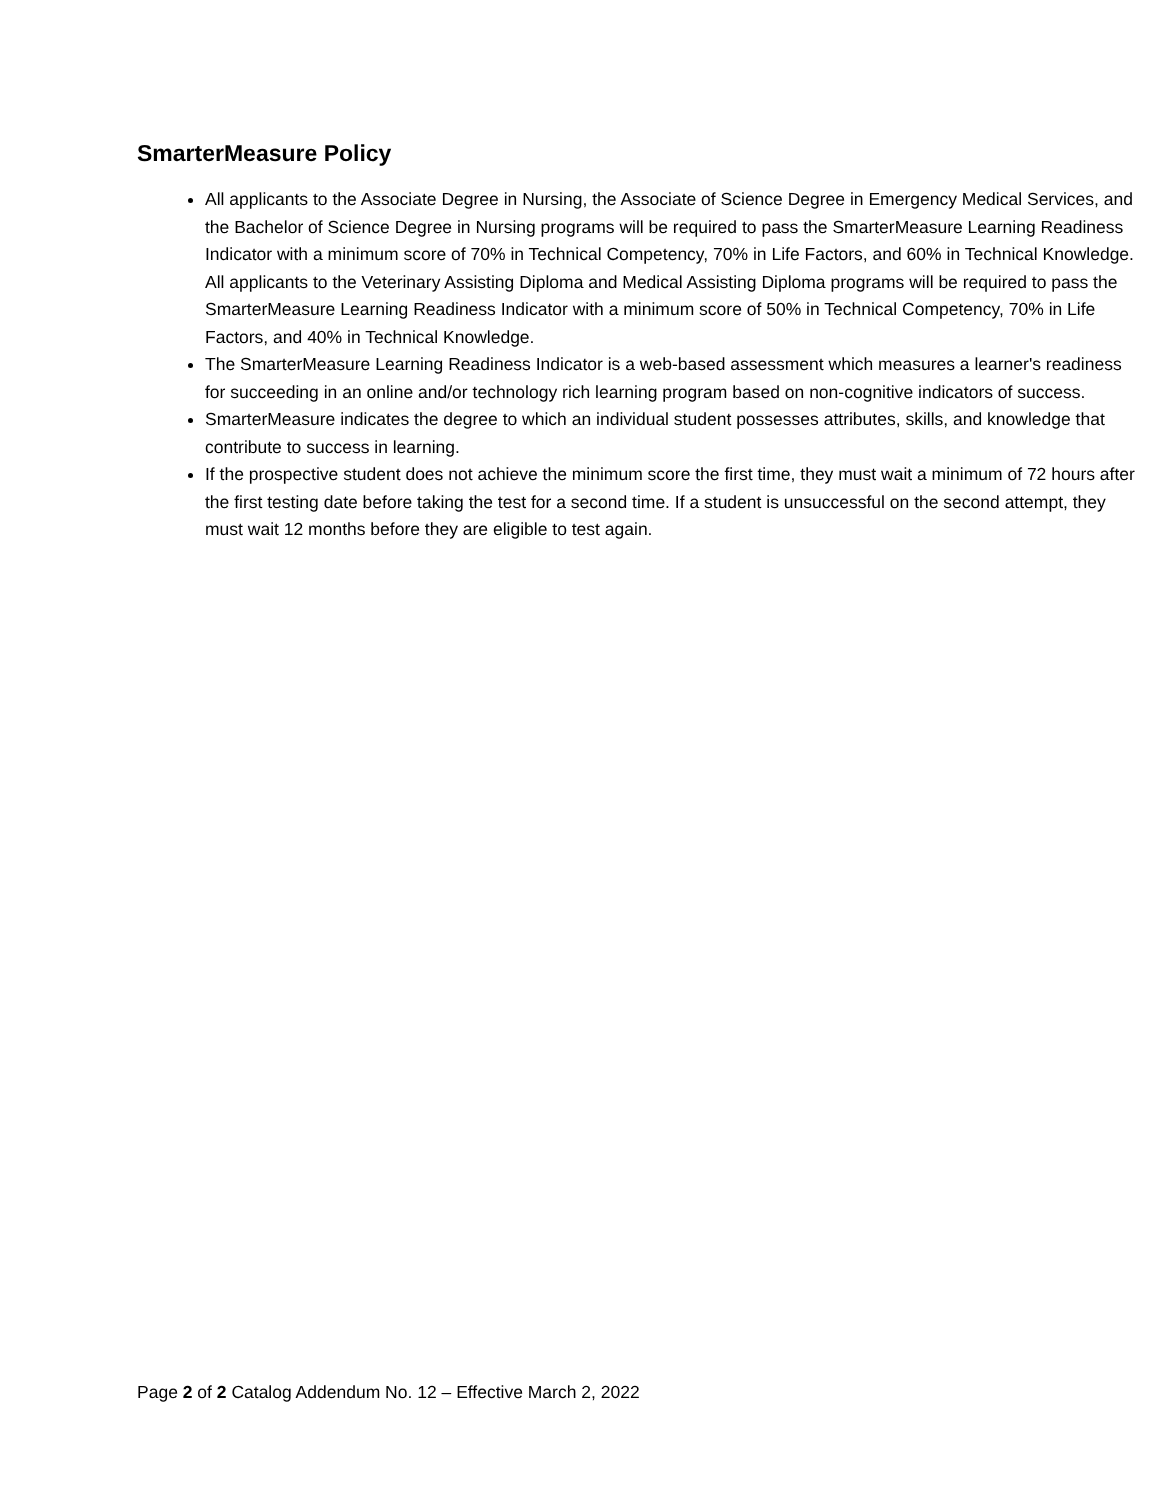SmarterMeasure Policy
All applicants to the Associate Degree in Nursing, the Associate of Science Degree in Emergency Medical Services, and the Bachelor of Science Degree in Nursing programs will be required to pass the SmarterMeasure Learning Readiness Indicator with a minimum score of 70% in Technical Competency, 70% in Life Factors, and 60% in Technical Knowledge. All applicants to the Veterinary Assisting Diploma and Medical Assisting Diploma programs will be required to pass the SmarterMeasure Learning Readiness Indicator with a minimum score of 50% in Technical Competency, 70% in Life Factors, and 40% in Technical Knowledge.
The SmarterMeasure Learning Readiness Indicator is a web-based assessment which measures a learner's readiness for succeeding in an online and/or technology rich learning program based on non-cognitive indicators of success.
SmarterMeasure indicates the degree to which an individual student possesses attributes, skills, and knowledge that contribute to success in learning.
If the prospective student does not achieve the minimum score the first time, they must wait a minimum of 72 hours after the first testing date before taking the test for a second time. If a student is unsuccessful on the second attempt, they must wait 12 months before they are eligible to test again.
Page 2 of 2 Catalog Addendum No. 12 – Effective March 2, 2022